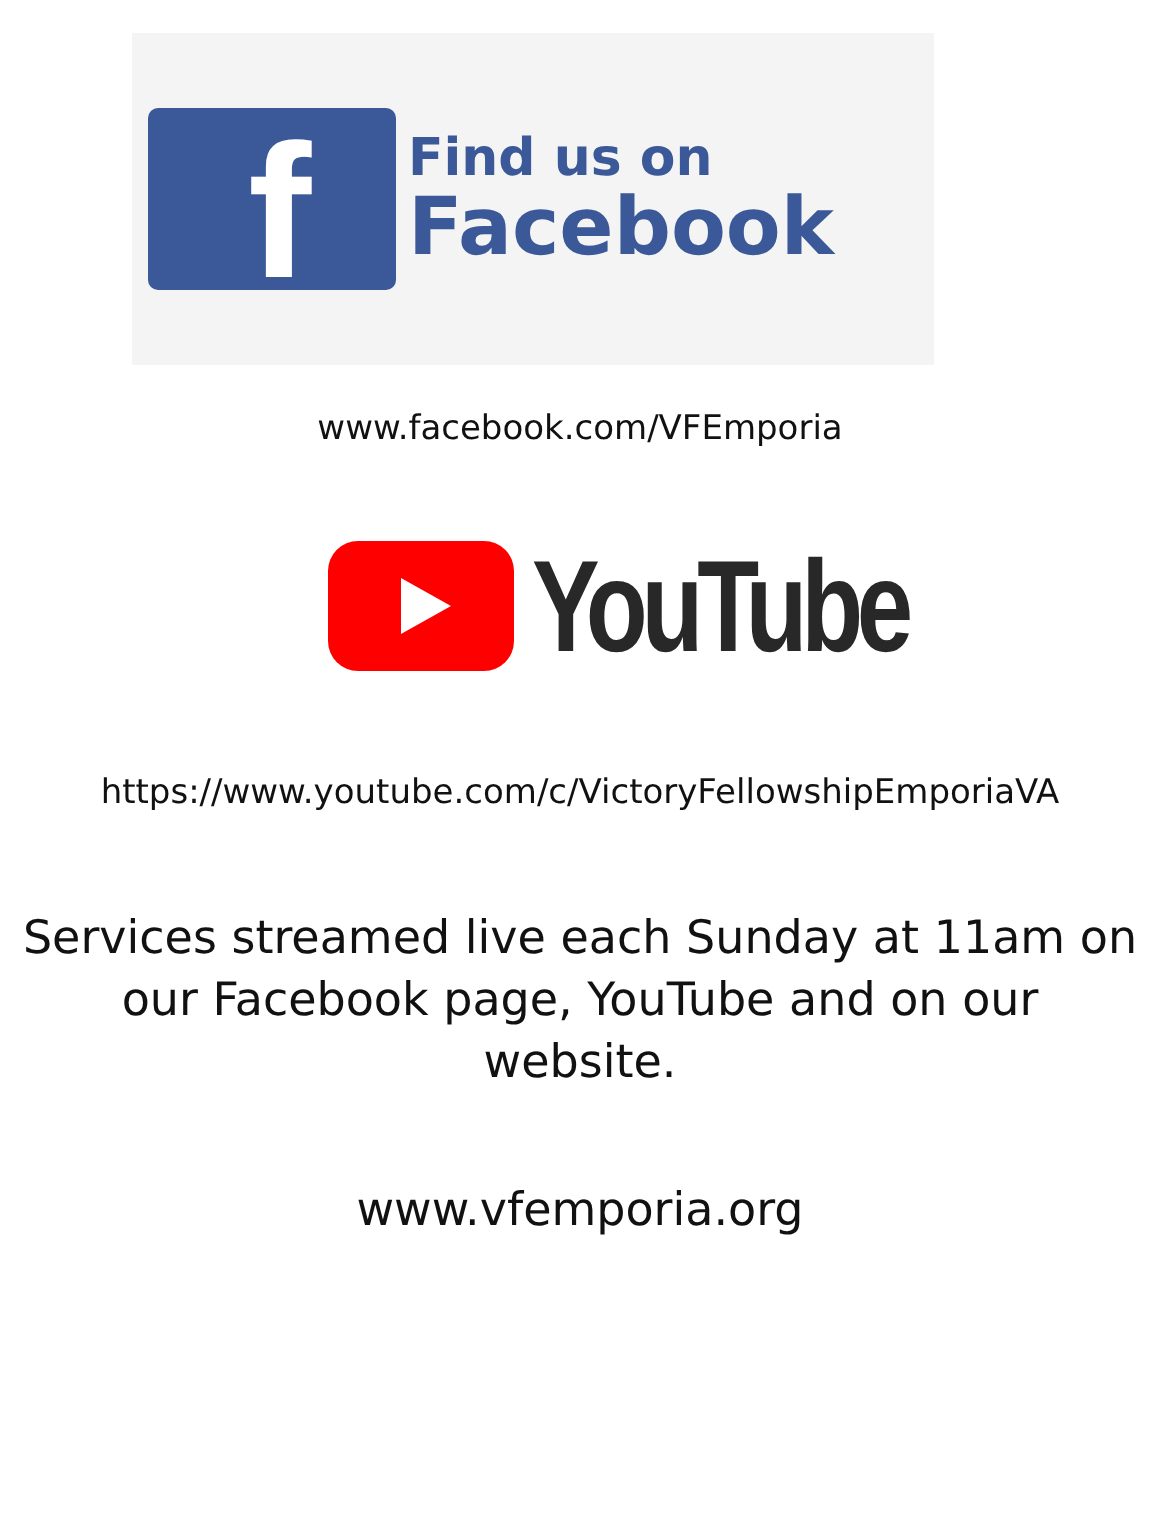f
Find us on
Facebook
www.facebook.com/VFEmporia
YouTube
https://www.youtube.com/c/VictoryFellowshipEmporiaVA
Services streamed live each Sunday at 11am on
our Facebook page, YouTube and on our
website.
www.vfemporia.org